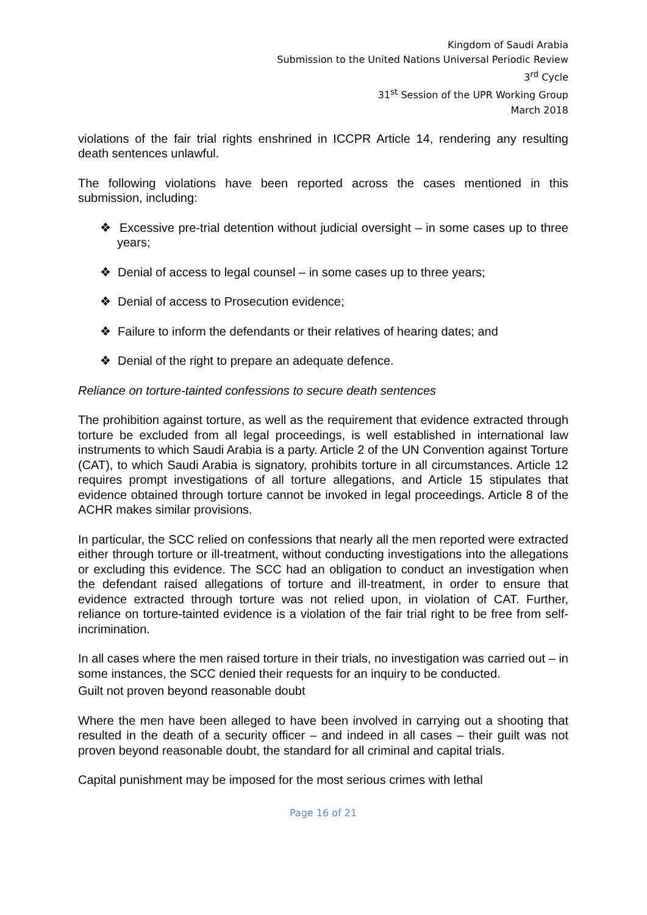Kingdom of Saudi Arabia
Submission to the United Nations Universal Periodic Review
3<sup>rd</sup> Cycle
31<sup>st</sup> Session of the UPR Working Group
March 2018
violations of the fair trial rights enshrined in ICCPR Article 14, rendering any resulting death sentences unlawful.
The following violations have been reported across the cases mentioned in this submission, including:
❖ Excessive pre-trial detention without judicial oversight – in some cases up to three years;
❖ Denial of access to legal counsel – in some cases up to three years;
❖ Denial of access to Prosecution evidence;
❖ Failure to inform the defendants or their relatives of hearing dates; and
❖ Denial of the right to prepare an adequate defence.
Reliance on torture-tainted confessions to secure death sentences
The prohibition against torture, as well as the requirement that evidence extracted through torture be excluded from all legal proceedings, is well established in international law instruments to which Saudi Arabia is a party. Article 2 of the UN Convention against Torture (CAT), to which Saudi Arabia is signatory, prohibits torture in all circumstances. Article 12 requires prompt investigations of all torture allegations, and Article 15 stipulates that evidence obtained through torture cannot be invoked in legal proceedings. Article 8 of the ACHR makes similar provisions.
In particular, the SCC relied on confessions that nearly all the men reported were extracted either through torture or ill-treatment, without conducting investigations into the allegations or excluding this evidence. The SCC had an obligation to conduct an investigation when the defendant raised allegations of torture and ill-treatment, in order to ensure that evidence extracted through torture was not relied upon, in violation of CAT. Further, reliance on torture-tainted evidence is a violation of the fair trial right to be free from self-incrimination.
In all cases where the men raised torture in their trials, no investigation was carried out – in some instances, the SCC denied their requests for an inquiry to be conducted.
Guilt not proven beyond reasonable doubt
Where the men have been alleged to have been involved in carrying out a shooting that resulted in the death of a security officer – and indeed in all cases – their guilt was not proven beyond reasonable doubt, the standard for all criminal and capital trials.
Capital punishment may be imposed for the most serious crimes with lethal
Page 16 of 21